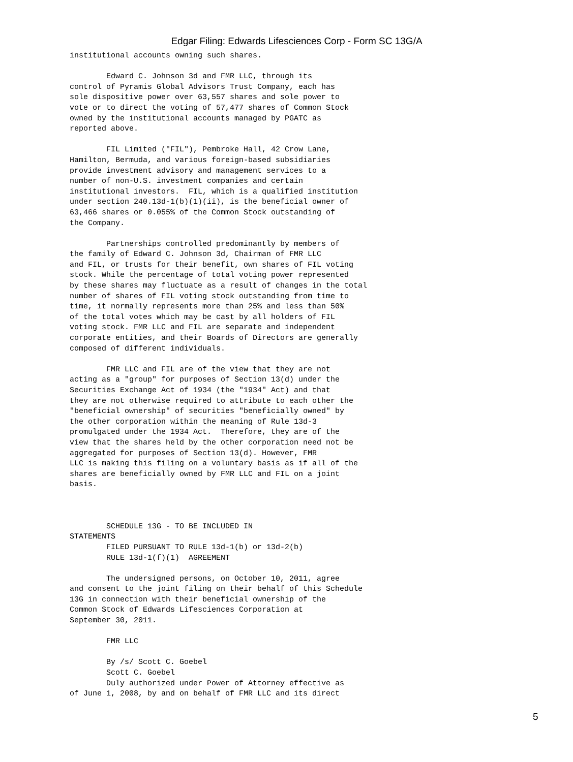Edgar Filing: Edwards Lifesciences Corp - Form SC 13G/A
institutional accounts owning such shares.

        Edward C. Johnson 3d and FMR LLC, through its
control of Pyramis Global Advisors Trust Company, each has
sole dispositive power over 63,557 shares and sole power to
vote or to direct the voting of 57,477 shares of Common Stock
owned by the institutional accounts managed by PGATC as
reported above.

        FIL Limited ("FIL"), Pembroke Hall, 42 Crow Lane,
Hamilton, Bermuda, and various foreign-based subsidiaries
provide investment advisory and management services to a
number of non-U.S. investment companies and certain
institutional investors.  FIL, which is a qualified institution
under section 240.13d-1(b)(1)(ii), is the beneficial owner of
63,466 shares or 0.055% of the Common Stock outstanding of
the Company.

        Partnerships controlled predominantly by members of
the family of Edward C. Johnson 3d, Chairman of FMR LLC
and FIL, or trusts for their benefit, own shares of FIL voting
stock. While the percentage of total voting power represented
by these shares may fluctuate as a result of changes in the total
number of shares of FIL voting stock outstanding from time to
time, it normally represents more than 25% and less than 50%
of the total votes which may be cast by all holders of FIL
voting stock. FMR LLC and FIL are separate and independent
corporate entities, and their Boards of Directors are generally
composed of different individuals.

        FMR LLC and FIL are of the view that they are not
acting as a "group" for purposes of Section 13(d) under the
Securities Exchange Act of 1934 (the "1934" Act) and that
they are not otherwise required to attribute to each other the
"beneficial ownership" of securities "beneficially owned" by
the other corporation within the meaning of Rule 13d-3
promulgated under the 1934 Act.  Therefore, they are of the
view that the shares held by the other corporation need not be
aggregated for purposes of Section 13(d). However, FMR
LLC is making this filing on a voluntary basis as if all of the
shares are beneficially owned by FMR LLC and FIL on a joint
basis.



        SCHEDULE 13G - TO BE INCLUDED IN
STATEMENTS
        FILED PURSUANT TO RULE 13d-1(b) or 13d-2(b)
        RULE 13d-1(f)(1)  AGREEMENT

        The undersigned persons, on October 10, 2011, agree
and consent to the joint filing on their behalf of this Schedule
13G in connection with their beneficial ownership of the
Common Stock of Edwards Lifesciences Corporation at
September 30, 2011.

        FMR LLC

        By /s/ Scott C. Goebel
        Scott C. Goebel
        Duly authorized under Power of Attorney effective as
of June 1, 2008, by and on behalf of FMR LLC and its direct
5